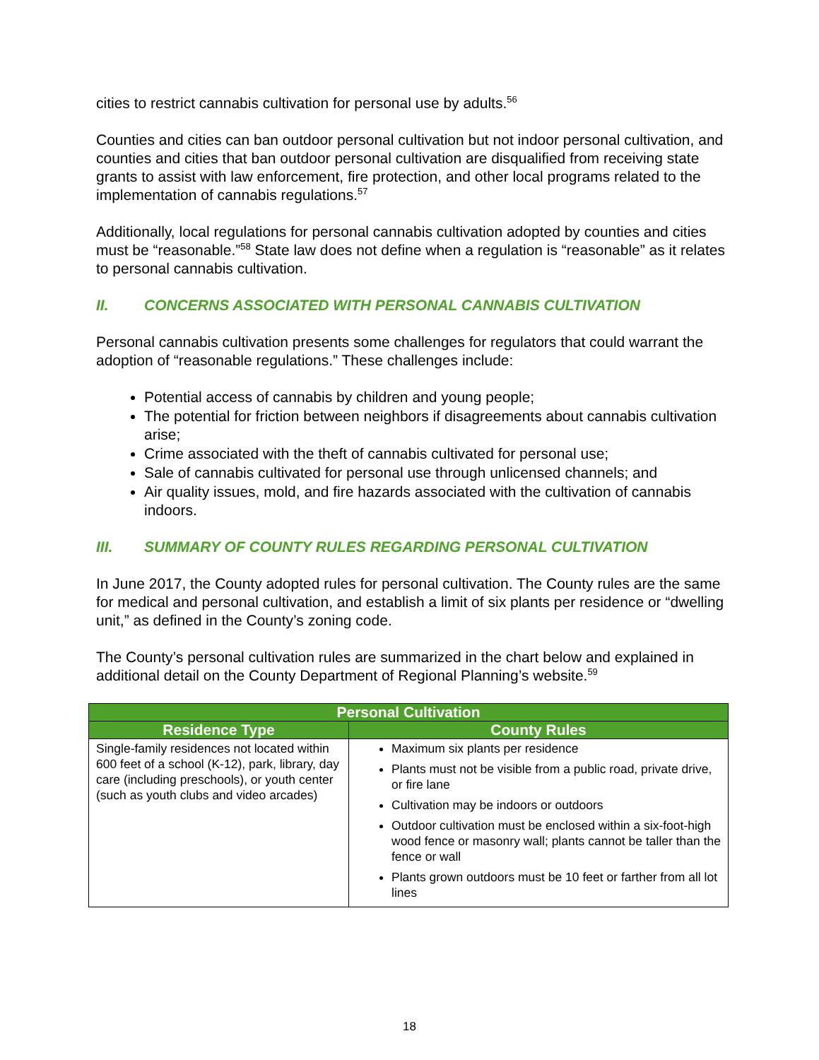cities to restrict cannabis cultivation for personal use by adults.<sup>56</sup>
Counties and cities can ban outdoor personal cultivation but not indoor personal cultivation, and counties and cities that ban outdoor personal cultivation are disqualified from receiving state grants to assist with law enforcement, fire protection, and other local programs related to the implementation of cannabis regulations.<sup>57</sup>
Additionally, local regulations for personal cannabis cultivation adopted by counties and cities must be “reasonable.”<sup>58</sup> State law does not define when a regulation is “reasonable” as it relates to personal cannabis cultivation.
II. CONCERNS ASSOCIATED WITH PERSONAL CANNABIS CULTIVATION
Personal cannabis cultivation presents some challenges for regulators that could warrant the adoption of “reasonable regulations.” These challenges include:
Potential access of cannabis by children and young people;
The potential for friction between neighbors if disagreements about cannabis cultivation arise;
Crime associated with the theft of cannabis cultivated for personal use;
Sale of cannabis cultivated for personal use through unlicensed channels; and
Air quality issues, mold, and fire hazards associated with the cultivation of cannabis indoors.
III. SUMMARY OF COUNTY RULES REGARDING PERSONAL CULTIVATION
In June 2017, the County adopted rules for personal cultivation. The County rules are the same for medical and personal cultivation, and establish a limit of six plants per residence or “dwelling unit,” as defined in the County’s zoning code.
The County’s personal cultivation rules are summarized in the chart below and explained in additional detail on the County Department of Regional Planning’s website.<sup>59</sup>
| Personal Cultivation | |
| --- | --- |
| Residence Type | County Rules |
| Single-family residences not located within 600 feet of a school (K-12), park, library, day care (including preschools), or youth center (such as youth clubs and video arcades) | Maximum six plants per residence Plants must not be visible from a public road, private drive, or fire lane Cultivation may be indoors or outdoors Outdoor cultivation must be enclosed within a six-foot-high wood fence or masonry wall; plants cannot be taller than the fence or wall Plants grown outdoors must be 10 feet or farther from all lot lines |
18